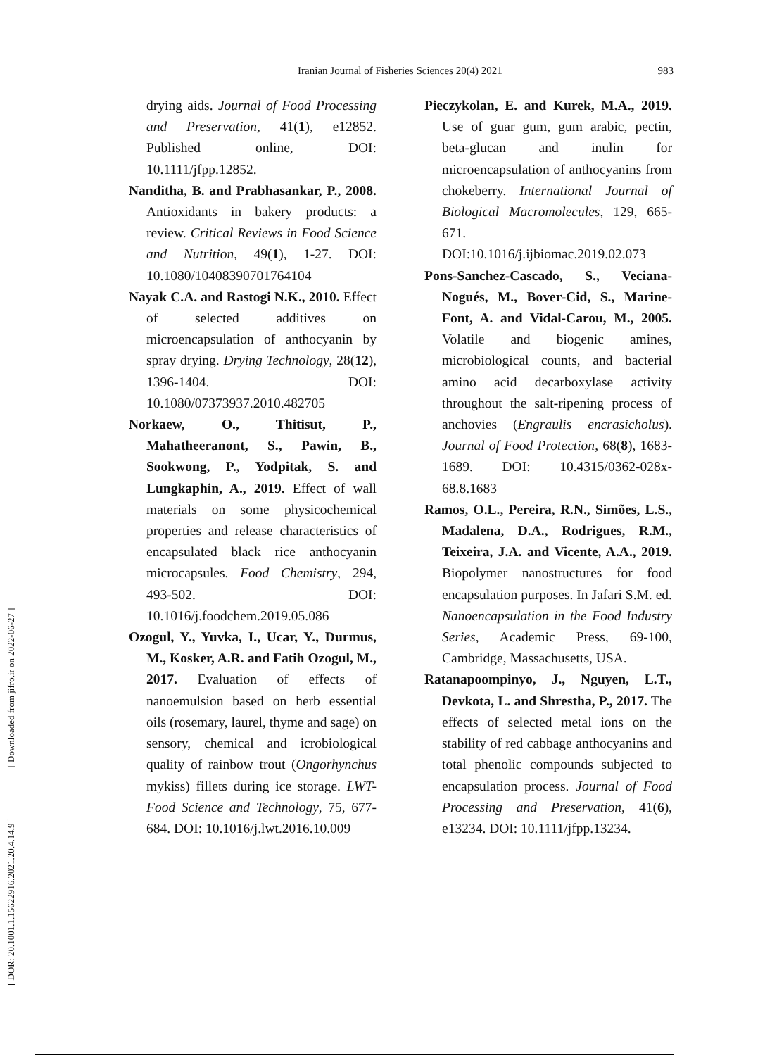Iranian Journal of Fisheries Sciences 20(4) 2021 983
[ DOR: 20.1001.1.15622916.2021.20.4.14.9 ] [ Downloaded from jifro.ir on 2022-06-27 ]
drying aids. Journal of Food Processing and Preservation, 41(1), e12852. Published online, DOI: 10.1111/jfpp.12852.
Nanditha, B. and Prabhasankar, P., 2008. Antioxidants in bakery products: a review. Critical Reviews in Food Science and Nutrition, 49(1), 1-27. DOI: 10.1080/10408390701764104
Nayak C.A. and Rastogi N.K., 2010. Effect of selected additives on microencapsulation of anthocyanin by spray drying. Drying Technology, 28(12), 1396-1404. DOI: 10.1080/07373937.2010.482705
Norkaew, O., Thitisut, P., Mahatheeranont, S., Pawin, B., Sookwong, P., Yodpitak, S. and Lungkaphin, A., 2019. Effect of wall materials on some physicochemical properties and release characteristics of encapsulated black rice anthocyanin microcapsules. Food Chemistry, 294, 493-502. DOI: 10.1016/j.foodchem.2019.05.086
Ozogul, Y., Yuvka, I., Ucar, Y., Durmus, M., Kosker, A.R. and Fatih Ozogul, M., 2017. Evaluation of effects of nanoemulsion based on herb essential oils (rosemary, laurel, thyme and sage) on sensory, chemical and icrobiological quality of rainbow trout (Ongorhynchus mykiss) fillets during ice storage. LWT- Food Science and Technology, 75, 677-684. DOI: 10.1016/j.lwt.2016.10.009
Pieczykolan, E. and Kurek, M.A., 2019. Use of guar gum, gum arabic, pectin, beta-glucan and inulin for microencapsulation of anthocyanins from chokeberry. International Journal of Biological Macromolecules, 129, 665-671. DOI:10.1016/j.ijbiomac.2019.02.073
Pons-Sanchez-Cascado, S., Veciana-Nogués, M., Bover-Cid, S., Marine-Font, A. and Vidal-Carou, M., 2005. Volatile and biogenic amines, microbiological counts, and bacterial amino acid decarboxylase activity throughout the salt-ripening process of anchovies (Engraulis encrasicholus). Journal of Food Protection, 68(8), 1683-1689. DOI: 10.4315/0362-028x-68.8.1683
Ramos, O.L., Pereira, R.N., Simões, L.S., Madalena, D.A., Rodrigues, R.M., Teixeira, J.A. and Vicente, A.A., 2019. Biopolymer nanostructures for food encapsulation purposes. In Jafari S.M. ed. Nanoencapsulation in the Food Industry Series, Academic Press, 69-100, Cambridge, Massachusetts, USA.
Ratanapoompinyo, J., Nguyen, L.T., Devkota, L. and Shrestha, P., 2017. The effects of selected metal ions on the stability of red cabbage anthocyanins and total phenolic compounds subjected to encapsulation process. Journal of Food Processing and Preservation, 41(6), e13234. DOI: 10.1111/jfpp.13234.